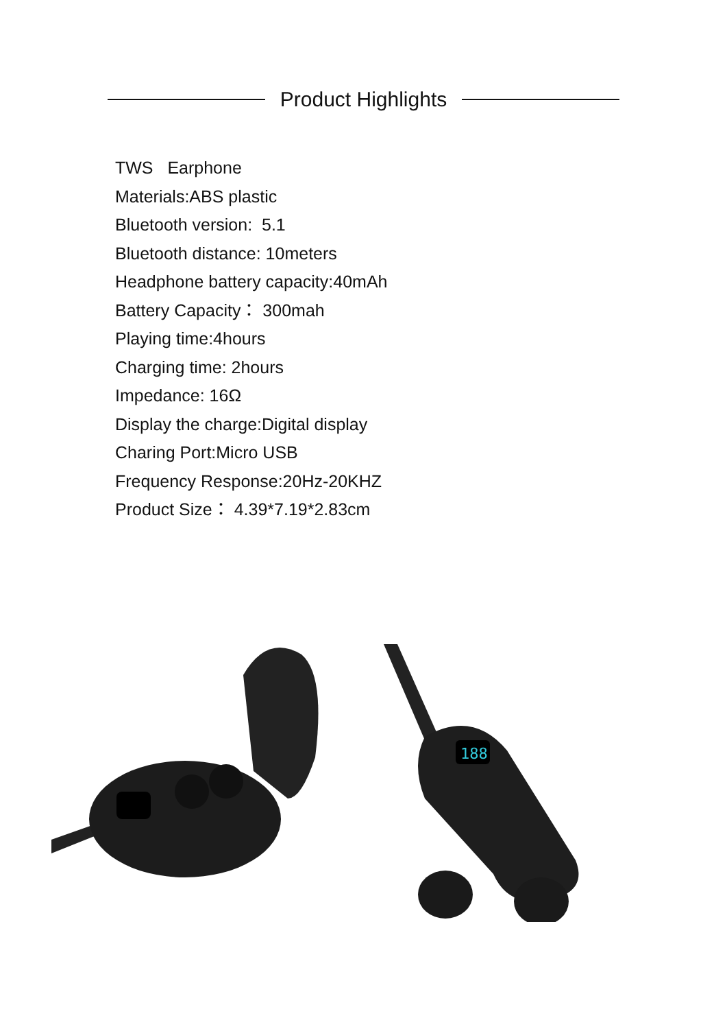Product Highlights
TWS Earphone
Materials:ABS plastic
Bluetooth version: 5.1
Bluetooth distance: 10meters
Headphone battery capacity:40mAh
Battery Capacity： 300mah
Playing time:4hours
Charging time: 2hours
Impedance: 16Ω
Display the charge:Digital display
Charing Port:Micro USB
Frequency Response:20Hz-20KHZ
Product Size： 4.39*7.19*2.83cm
188